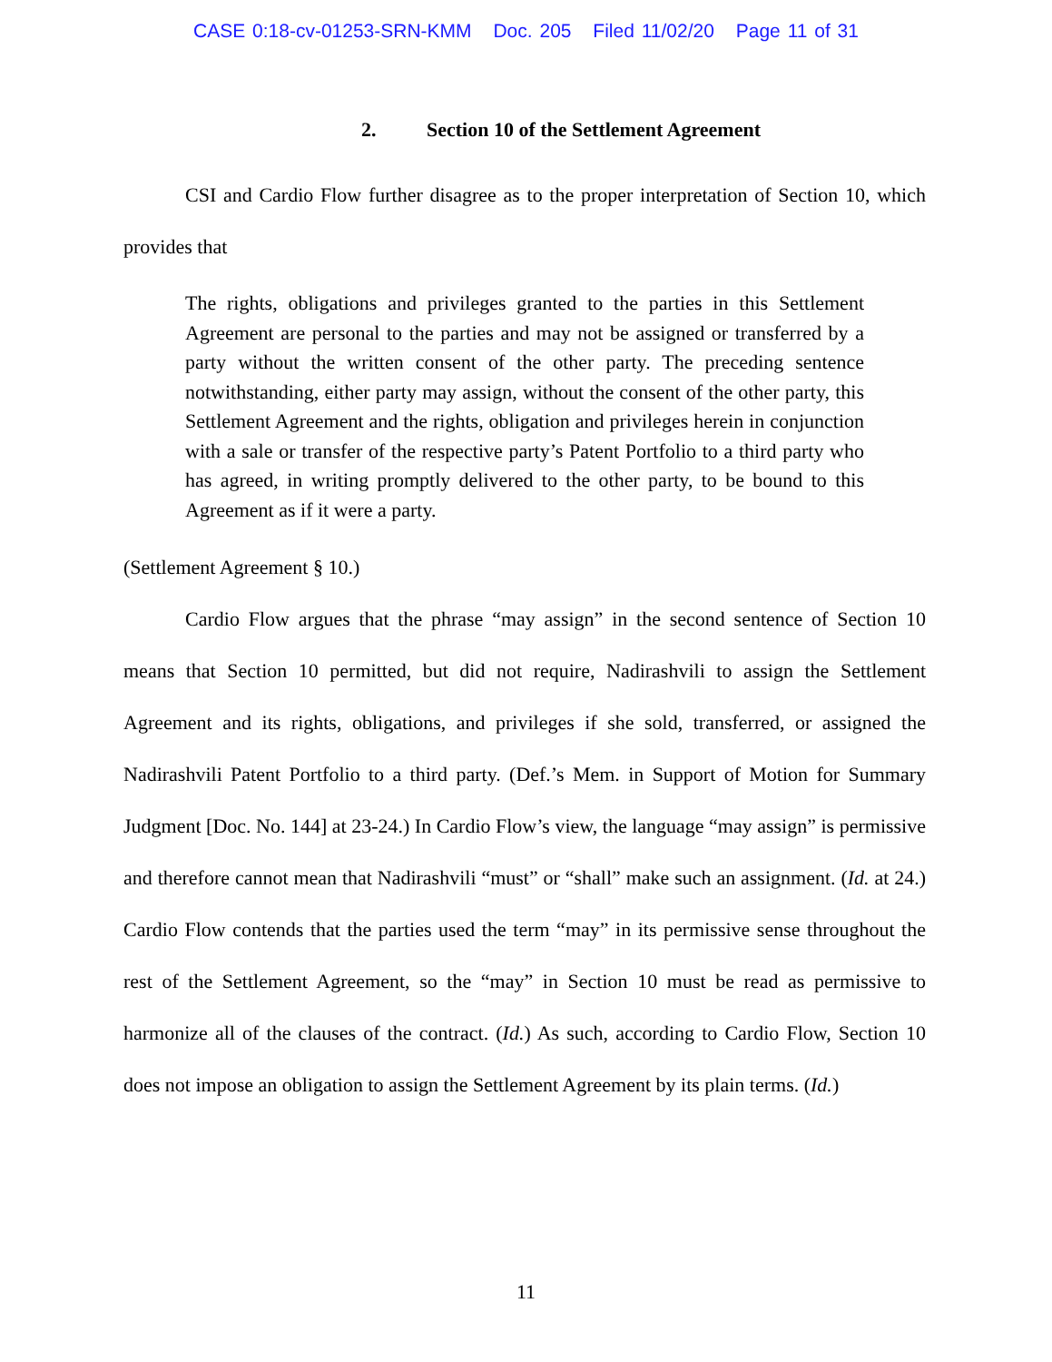CASE 0:18-cv-01253-SRN-KMM Doc. 205 Filed 11/02/20 Page 11 of 31
2. Section 10 of the Settlement Agreement
CSI and Cardio Flow further disagree as to the proper interpretation of Section 10, which provides that
The rights, obligations and privileges granted to the parties in this Settlement Agreement are personal to the parties and may not be assigned or transferred by a party without the written consent of the other party. The preceding sentence notwithstanding, either party may assign, without the consent of the other party, this Settlement Agreement and the rights, obligation and privileges herein in conjunction with a sale or transfer of the respective party’s Patent Portfolio to a third party who has agreed, in writing promptly delivered to the other party, to be bound to this Agreement as if it were a party.
(Settlement Agreement § 10.)
Cardio Flow argues that the phrase “may assign” in the second sentence of Section 10 means that Section 10 permitted, but did not require, Nadirashvili to assign the Settlement Agreement and its rights, obligations, and privileges if she sold, transferred, or assigned the Nadirashvili Patent Portfolio to a third party. (Def.’s Mem. in Support of Motion for Summary Judgment [Doc. No. 144] at 23-24.) In Cardio Flow’s view, the language “may assign” is permissive and therefore cannot mean that Nadirashvili “must” or “shall” make such an assignment. (Id. at 24.) Cardio Flow contends that the parties used the term “may” in its permissive sense throughout the rest of the Settlement Agreement, so the “may” in Section 10 must be read as permissive to harmonize all of the clauses of the contract. (Id.) As such, according to Cardio Flow, Section 10 does not impose an obligation to assign the Settlement Agreement by its plain terms. (Id.)
11